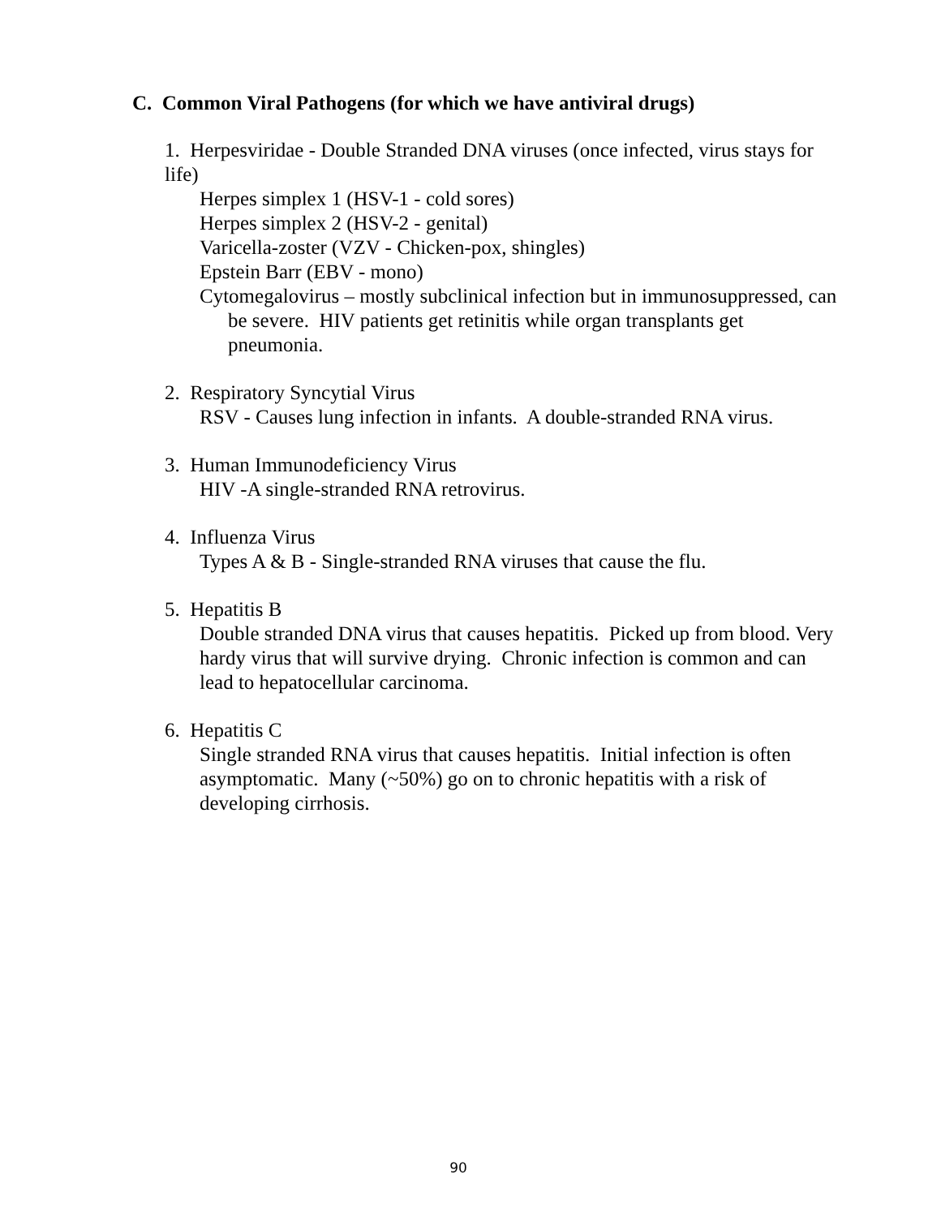C. Common Viral Pathogens (for which we have antiviral drugs)
1. Herpesviridae - Double Stranded DNA viruses (once infected, virus stays for life)
Herpes simplex 1 (HSV-1 - cold sores)
Herpes simplex 2 (HSV-2 - genital)
Varicella-zoster (VZV - Chicken-pox, shingles)
Epstein Barr (EBV - mono)
Cytomegalovirus – mostly subclinical infection but in immunosuppressed, can be severe. HIV patients get retinitis while organ transplants get pneumonia.
2. Respiratory Syncytial Virus
RSV - Causes lung infection in infants. A double-stranded RNA virus.
3. Human Immunodeficiency Virus
HIV -A single-stranded RNA retrovirus.
4. Influenza Virus
Types A & B - Single-stranded RNA viruses that cause the flu.
5. Hepatitis B
Double stranded DNA virus that causes hepatitis. Picked up from blood. Very hardy virus that will survive drying. Chronic infection is common and can lead to hepatocellular carcinoma.
6. Hepatitis C
Single stranded RNA virus that causes hepatitis. Initial infection is often asymptomatic. Many (~50%) go on to chronic hepatitis with a risk of developing cirrhosis.
90